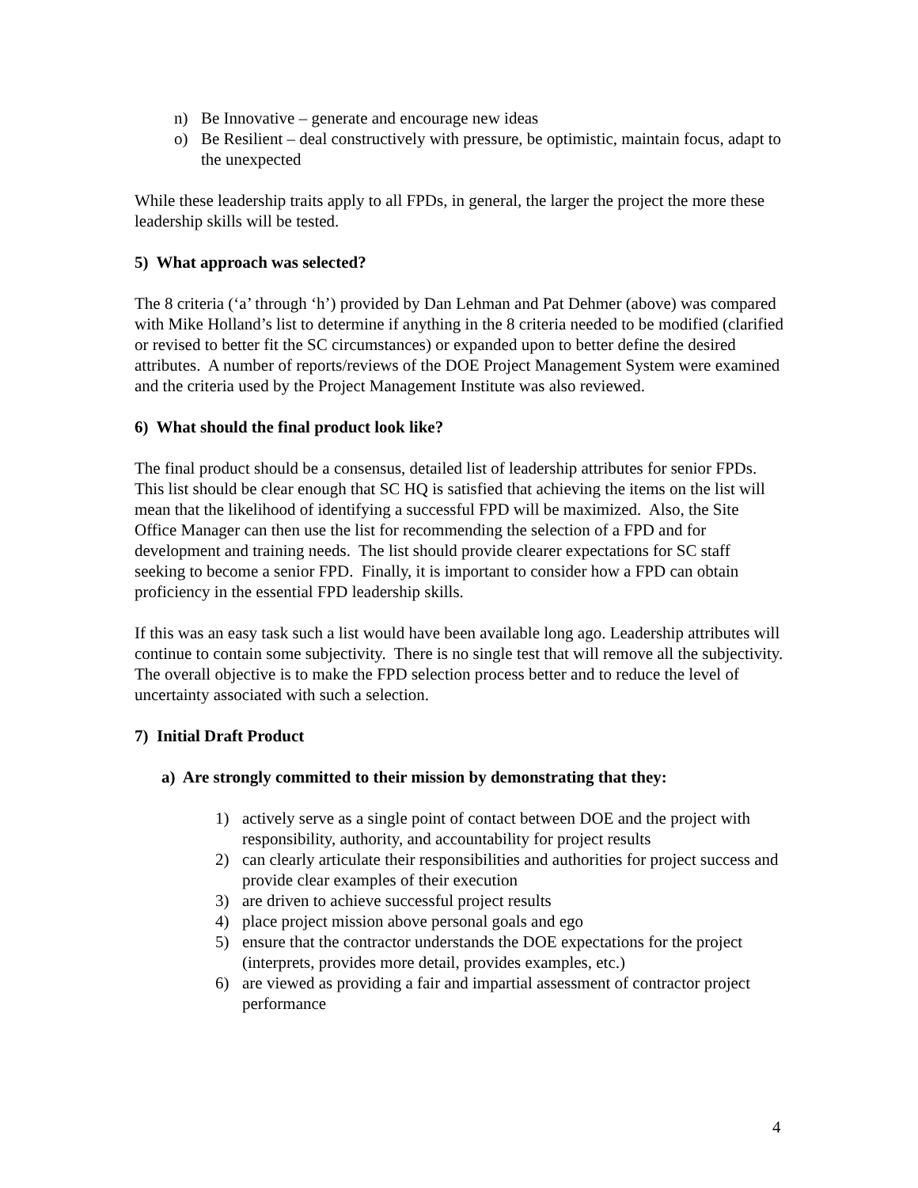n) Be Innovative – generate and encourage new ideas
o) Be Resilient – deal constructively with pressure, be optimistic, maintain focus, adapt to the unexpected
While these leadership traits apply to all FPDs, in general, the larger the project the more these leadership skills will be tested.
5) What approach was selected?
The 8 criteria (‘a’ through ‘h’) provided by Dan Lehman and Pat Dehmer (above) was compared with Mike Holland’s list to determine if anything in the 8 criteria needed to be modified (clarified or revised to better fit the SC circumstances) or expanded upon to better define the desired attributes. A number of reports/reviews of the DOE Project Management System were examined and the criteria used by the Project Management Institute was also reviewed.
6) What should the final product look like?
The final product should be a consensus, detailed list of leadership attributes for senior FPDs. This list should be clear enough that SC HQ is satisfied that achieving the items on the list will mean that the likelihood of identifying a successful FPD will be maximized. Also, the Site Office Manager can then use the list for recommending the selection of a FPD and for development and training needs. The list should provide clearer expectations for SC staff seeking to become a senior FPD. Finally, it is important to consider how a FPD can obtain proficiency in the essential FPD leadership skills.
If this was an easy task such a list would have been available long ago. Leadership attributes will continue to contain some subjectivity. There is no single test that will remove all the subjectivity. The overall objective is to make the FPD selection process better and to reduce the level of uncertainty associated with such a selection.
7) Initial Draft Product
a) Are strongly committed to their mission by demonstrating that they:
1) actively serve as a single point of contact between DOE and the project with responsibility, authority, and accountability for project results
2) can clearly articulate their responsibilities and authorities for project success and provide clear examples of their execution
3) are driven to achieve successful project results
4) place project mission above personal goals and ego
5) ensure that the contractor understands the DOE expectations for the project (interprets, provides more detail, provides examples, etc.)
6) are viewed as providing a fair and impartial assessment of contractor project performance
4